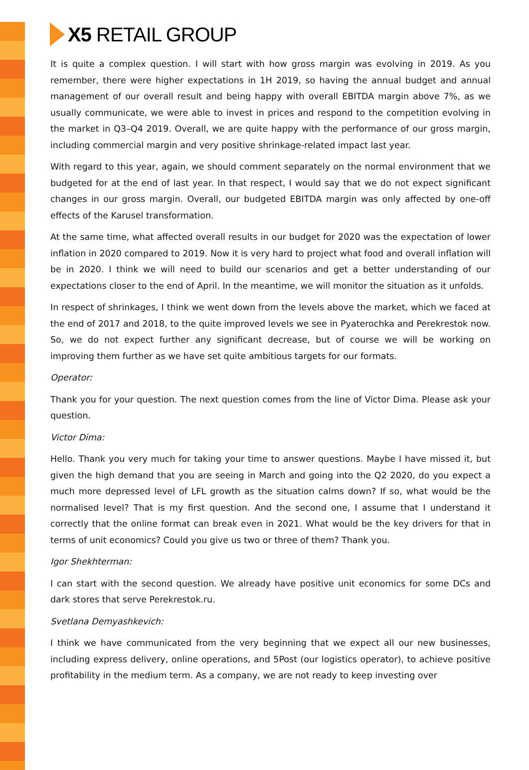X5 RETAIL GROUP
It is quite a complex question. I will start with how gross margin was evolving in 2019. As you remember, there were higher expectations in 1H 2019, so having the annual budget and annual management of our overall result and being happy with overall EBITDA margin above 7%, as we usually communicate, we were able to invest in prices and respond to the competition evolving in the market in Q3–Q4 2019. Overall, we are quite happy with the performance of our gross margin, including commercial margin and very positive shrinkage-related impact last year.
With regard to this year, again, we should comment separately on the normal environment that we budgeted for at the end of last year. In that respect, I would say that we do not expect significant changes in our gross margin. Overall, our budgeted EBITDA margin was only affected by one-off effects of the Karusel transformation.
At the same time, what affected overall results in our budget for 2020 was the expectation of lower inflation in 2020 compared to 2019. Now it is very hard to project what food and overall inflation will be in 2020. I think we will need to build our scenarios and get a better understanding of our expectations closer to the end of April. In the meantime, we will monitor the situation as it unfolds.
In respect of shrinkages, I think we went down from the levels above the market, which we faced at the end of 2017 and 2018, to the quite improved levels we see in Pyaterochka and Perekrestok now. So, we do not expect further any significant decrease, but of course we will be working on improving them further as we have set quite ambitious targets for our formats.
Operator:
Thank you for your question. The next question comes from the line of Victor Dima. Please ask your question.
Victor Dima:
Hello. Thank you very much for taking your time to answer questions. Maybe I have missed it, but given the high demand that you are seeing in March and going into the Q2 2020, do you expect a much more depressed level of LFL growth as the situation calms down? If so, what would be the normalised level? That is my first question. And the second one, I assume that I understand it correctly that the online format can break even in 2021. What would be the key drivers for that in terms of unit economics? Could you give us two or three of them? Thank you.
Igor Shekhterman:
I can start with the second question. We already have positive unit economics for some DCs and dark stores that serve Perekrestok.ru.
Svetlana Demyashkevich:
I think we have communicated from the very beginning that we expect all our new businesses, including express delivery, online operations, and 5Post (our logistics operator), to achieve positive profitability in the medium term. As a company, we are not ready to keep investing over